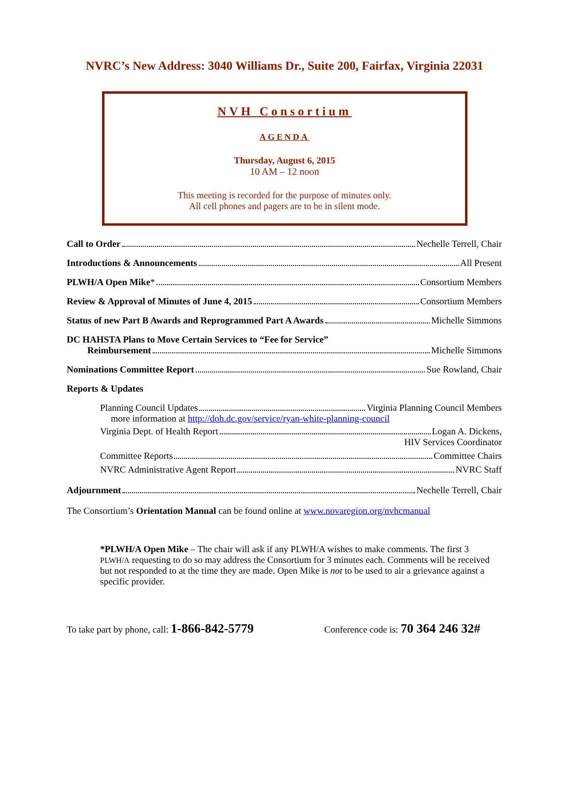NVRC’s New Address: 3040 Williams Dr., Suite 200, Fairfax, Virginia 22031
NVH Consortium
AGENDA
Thursday, August 6, 2015
10 AM – 12 noon
This meeting is recorded for the purpose of minutes only.
All cell phones and pagers are to be in silent mode.
Call to Order Nechelle Terrell, Chair
Introductions & Announcements All Present
PLWH/A Open Mike* Consortium Members
Review & Approval of Minutes of June 4, 2015 Consortium Members
Status of new Part B Awards and Reprogrammed Part A Awards Michelle Simmons
DC HAHSTA Plans to Move Certain Services to “Fee for Service”
Reimbursement Michelle Simmons
Nominations Committee Report Sue Rowland, Chair
Reports & Updates
Planning Council Updates Virginia Planning Council Members
more information at http://doh.dc.gov/service/ryan-white-planning-council
Virginia Dept. of Health Report Logan A. Dickens,
HIV Services Coordinator
Committee Reports Committee Chairs
NVRC Administrative Agent Report NVRC Staff
Adjournment Nechelle Terrell, Chair
The Consortium’s Orientation Manual can be found online at www.novaregion.org/nvhcmanual
*PLWH/A Open Mike – The chair will ask if any PLWH/A wishes to make comments. The first 3 PLWH/A requesting to do so may address the Consortium for 3 minutes each. Comments will be received but not responded to at the time they are made. Open Mike is not to be used to air a grievance against a specific provider.
To take part by phone, call: 1-866-842-5779 Conference code is: 70 364 246 32#